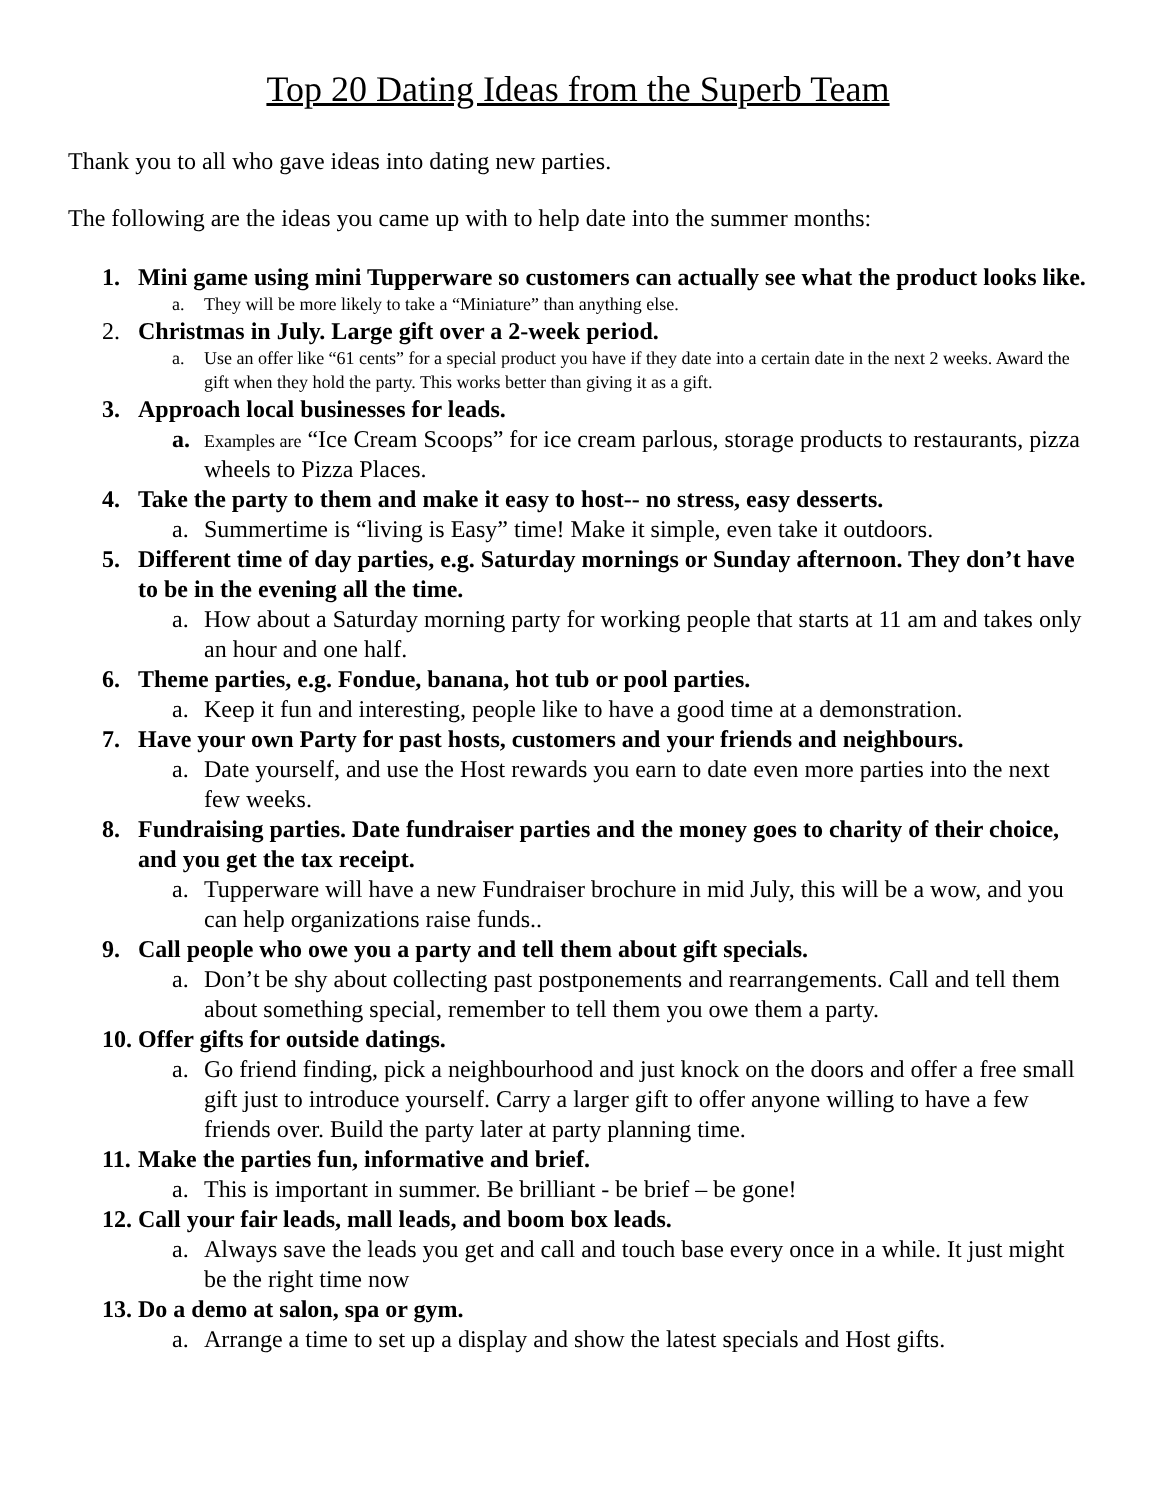Top 20 Dating Ideas from the Superb Team
Thank you to all who gave ideas into dating new parties.
The following are the ideas you came up with to help date into the summer months:
1. Mini game using mini Tupperware so customers can actually see what the product looks like.
a. They will be more likely to take a “Miniature” than anything else.
2. Christmas in July. Large gift over a 2-week period.
a. Use an offer like “61 cents” for a special product you have if they date into a certain date in the next 2 weeks. Award the gift when they hold the party. This works better than giving it as a gift.
3. Approach local businesses for leads.
a. Examples are “Ice Cream Scoops” for ice cream parlous, storage products to restaurants, pizza wheels to Pizza Places.
4. Take the party to them and make it easy to host-- no stress, easy desserts.
a. Summertime is “living is Easy” time! Make it simple, even take it outdoors.
5. Different time of day parties, e.g. Saturday mornings or Sunday afternoon. They don’t have to be in the evening all the time.
a. How about a Saturday morning party for working people that starts at 11 am and takes only an hour and one half.
6. Theme parties, e.g. Fondue, banana, hot tub or pool parties.
a. Keep it fun and interesting, people like to have a good time at a demonstration.
7. Have your own Party for past hosts, customers and your friends and neighbours.
a. Date yourself, and use the Host rewards you earn to date even more parties into the next few weeks.
8. Fundraising parties. Date fundraiser parties and the money goes to charity of their choice, and you get the tax receipt.
a. Tupperware will have a new Fundraiser brochure in mid July, this will be a wow, and you can help organizations raise funds..
9. Call people who owe you a party and tell them about gift specials.
a. Don’t be shy about collecting past postponements and rearrangements. Call and tell them about something special, remember to tell them you owe them a party.
10. Offer gifts for outside datings.
a. Go friend finding, pick a neighbourhood and just knock on the doors and offer a free small gift just to introduce yourself. Carry a larger gift to offer anyone willing to have a few friends over. Build the party later at party planning time.
11. Make the parties fun, informative and brief.
a. This is important in summer. Be brilliant - be brief – be gone!
12. Call your fair leads, mall leads, and boom box leads.
a. Always save the leads you get and call and touch base every once in a while. It just might be the right time now
13. Do a demo at salon, spa or gym.
a. Arrange a time to set up a display and show the latest specials and Host gifts.